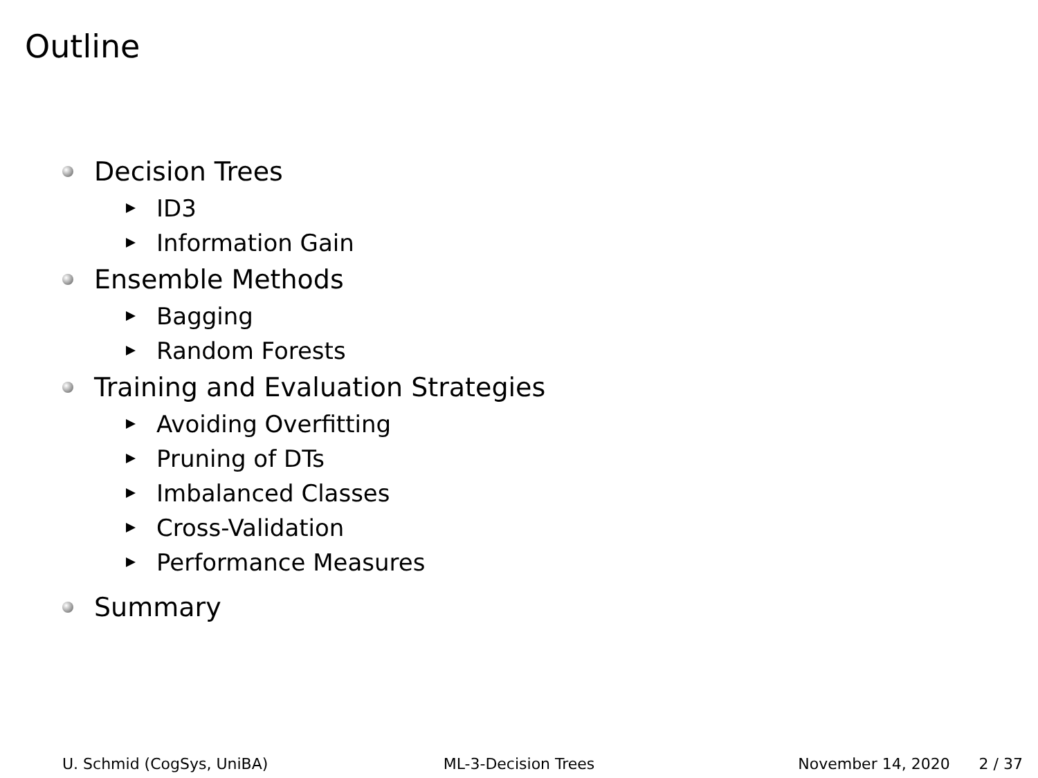Outline
Decision Trees
ID3
Information Gain
Ensemble Methods
Bagging
Random Forests
Training and Evaluation Strategies
Avoiding Overfitting
Pruning of DTs
Imbalanced Classes
Cross-Validation
Performance Measures
Summary
U. Schmid (CogSys, UniBA) ML-3-Decision Trees November 14, 2020 2 / 37